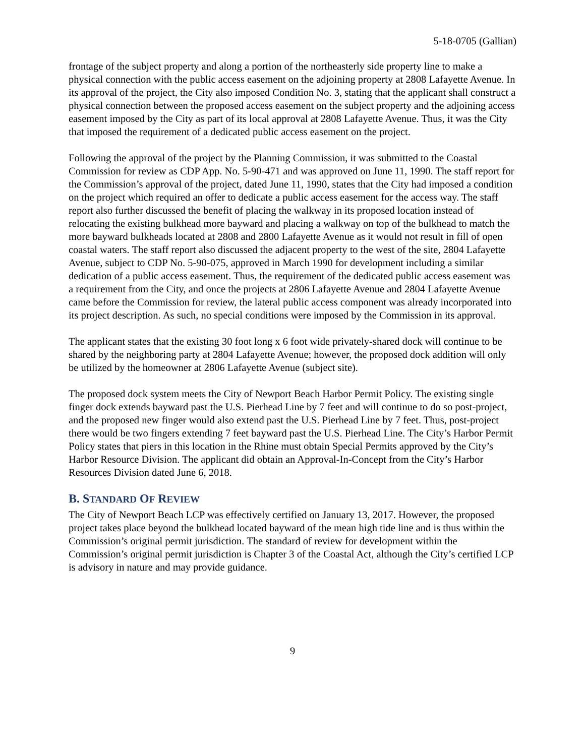5-18-0705 (Gallian)
frontage of the subject property and along a portion of the northeasterly side property line to make a physical connection with the public access easement on the adjoining property at 2808 Lafayette Avenue. In its approval of the project, the City also imposed Condition No. 3, stating that the applicant shall construct a physical connection between the proposed access easement on the subject property and the adjoining access easement imposed by the City as part of its local approval at 2808 Lafayette Avenue. Thus, it was the City that imposed the requirement of a dedicated public access easement on the project.
Following the approval of the project by the Planning Commission, it was submitted to the Coastal Commission for review as CDP App. No. 5-90-471 and was approved on June 11, 1990. The staff report for the Commission’s approval of the project, dated June 11, 1990, states that the City had imposed a condition on the project which required an offer to dedicate a public access easement for the access way. The staff report also further discussed the benefit of placing the walkway in its proposed location instead of relocating the existing bulkhead more bayward and placing a walkway on top of the bulkhead to match the more bayward bulkheads located at 2808 and 2800 Lafayette Avenue as it would not result in fill of open coastal waters. The staff report also discussed the adjacent property to the west of the site, 2804 Lafayette Avenue, subject to CDP No. 5-90-075, approved in March 1990 for development including a similar dedication of a public access easement. Thus, the requirement of the dedicated public access easement was a requirement from the City, and once the projects at 2806 Lafayette Avenue and 2804 Lafayette Avenue came before the Commission for review, the lateral public access component was already incorporated into its project description. As such, no special conditions were imposed by the Commission in its approval.
The applicant states that the existing 30 foot long x 6 foot wide privately-shared dock will continue to be shared by the neighboring party at 2804 Lafayette Avenue; however, the proposed dock addition will only be utilized by the homeowner at 2806 Lafayette Avenue (subject site).
The proposed dock system meets the City of Newport Beach Harbor Permit Policy. The existing single finger dock extends bayward past the U.S. Pierhead Line by 7 feet and will continue to do so post-project, and the proposed new finger would also extend past the U.S. Pierhead Line by 7 feet. Thus, post-project there would be two fingers extending 7 feet bayward past the U.S. Pierhead Line. The City’s Harbor Permit Policy states that piers in this location in the Rhine must obtain Special Permits approved by the City’s Harbor Resource Division. The applicant did obtain an Approval-In-Concept from the City’s Harbor Resources Division dated June 6, 2018.
B. STANDARD OF REVIEW
The City of Newport Beach LCP was effectively certified on January 13, 2017. However, the proposed project takes place beyond the bulkhead located bayward of the mean high tide line and is thus within the Commission’s original permit jurisdiction. The standard of review for development within the Commission’s original permit jurisdiction is Chapter 3 of the Coastal Act, although the City’s certified LCP is advisory in nature and may provide guidance.
9